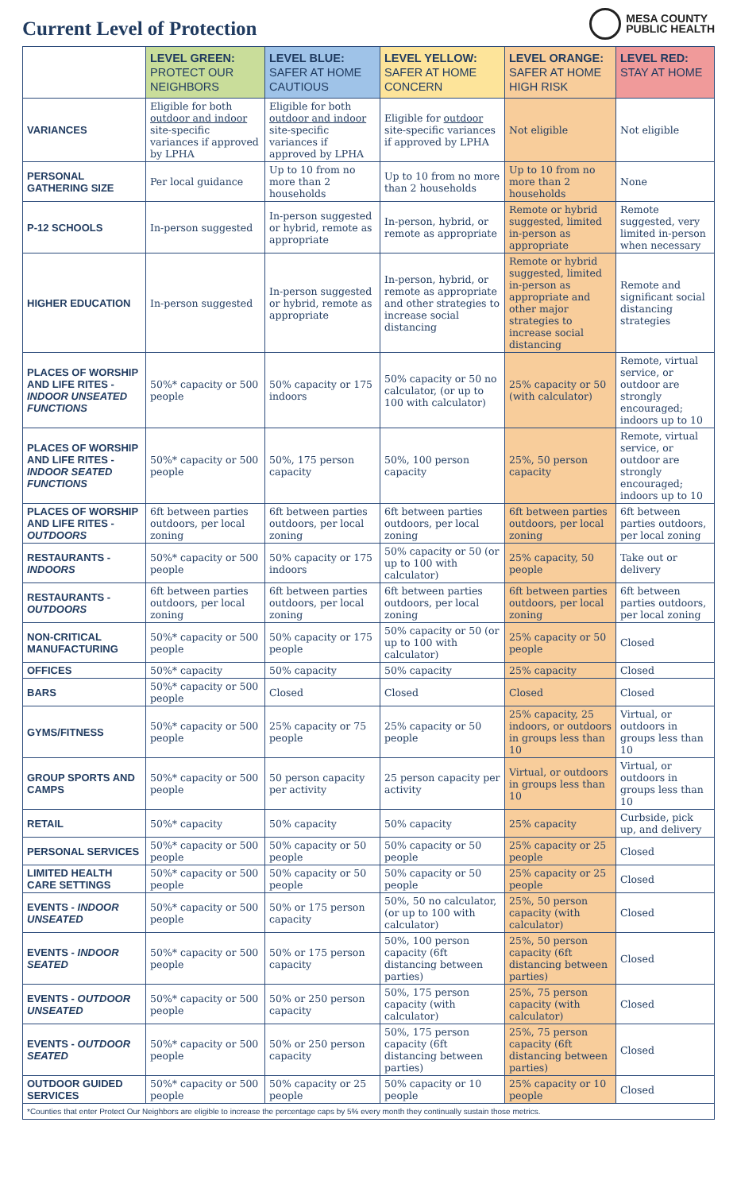Current Level of Protection
MESA COUNTY
PUBLIC HEALTH
| | LEVEL GREEN: PROTECT OUR NEIGHBORS | LEVEL BLUE: SAFER AT HOME CAUTIOUS | LEVEL YELLOW: SAFER AT HOME CONCERN | LEVEL ORANGE: SAFER AT HOME HIGH RISK | LEVEL RED: STAY AT HOME |
| --- | --- | --- | --- | --- | --- |
| VARIANCES | Eligible for both outdoor and indoor site-specific variances if approved by LPHA | Eligible for both outdoor and indoor site-specific variances if approved by LPHA | Eligible for outdoor site-specific variances if approved by LPHA | Not eligible | Not eligible |
| PERSONAL GATHERING SIZE | Per local guidance | Up to 10 from no more than 2 households | Up to 10 from no more than 2 households | Up to 10 from no more than 2 households | None |
| P-12 SCHOOLS | In-person suggested | In-person suggested or hybrid, remote as appropriate | In-person, hybrid, or remote as appropriate | Remote or hybrid suggested, limited in-person as appropriate | Remote suggested, very limited in-person when necessary |
| HIGHER EDUCATION | In-person suggested | In-person suggested or hybrid, remote as appropriate | In-person, hybrid, or remote as appropriate and other strategies to increase social distancing | Remote or hybrid suggested, limited in-person as appropriate and other major strategies to increase social distancing | Remote and significant social distancing strategies |
| PLACES OF WORSHIP AND LIFE RITES - INDOOR UNSEATED FUNCTIONS | 50%* capacity or 500 people | 50% capacity or 175 indoors | 50% capacity or 50 no calculator, (or up to 100 with calculator) | 25% capacity or 50 (with calculator) | Remote, virtual service, or outdoor are strongly encouraged; indoors up to 10 |
| PLACES OF WORSHIP AND LIFE RITES - INDOOR SEATED FUNCTIONS | 50%* capacity or 500 people | 50%, 175 person capacity | 50%, 100 person capacity | 25%, 50 person capacity | Remote, virtual service, or outdoor are strongly encouraged; indoors up to 10 |
| PLACES OF WORSHIP AND LIFE RITES - OUTDOORS | 6ft between parties outdoors, per local zoning | 6ft between parties outdoors, per local zoning | 6ft between parties outdoors, per local zoning | 6ft between parties outdoors, per local zoning | 6ft between parties outdoors, per local zoning |
| RESTAURANTS - INDOORS | 50%* capacity or 500 people | 50% capacity or 175 indoors | 50% capacity or 50 (or up to 100 with calculator) | 25% capacity, 50 people | Take out or delivery |
| RESTAURANTS - OUTDOORS | 6ft between parties outdoors, per local zoning | 6ft between parties outdoors, per local zoning | 6ft between parties outdoors, per local zoning | 6ft between parties outdoors, per local zoning | 6ft between parties outdoors, per local zoning |
| NON-CRITICAL MANUFACTURING | 50%* capacity or 500 people | 50% capacity or 175 people | 50% capacity or 50 (or up to 100 with calculator) | 25% capacity or 50 people | Closed |
| OFFICES | 50%* capacity | 50% capacity | 50% capacity | 25% capacity | Closed |
| BARS | 50%* capacity or 500 people | Closed | Closed | Closed | Closed |
| GYMS/FITNESS | 50%* capacity or 500 people | 25% capacity or 75 people | 25% capacity or 50 people | 25% capacity, 25 indoors, or outdoors in groups less than 10 | Virtual, or outdoors in groups less than 10 |
| GROUP SPORTS AND CAMPS | 50%* capacity or 500 people | 50 person capacity per activity | 25 person capacity per activity | Virtual, or outdoors in groups less than 10 | Virtual, or outdoors in groups less than 10 |
| RETAIL | 50%* capacity | 50% capacity | 50% capacity | 25% capacity | Curbside, pick up, and delivery |
| PERSONAL SERVICES | 50%* capacity or 500 people | 50% capacity or 50 people | 50% capacity or 50 people | 25% capacity or 25 people | Closed |
| LIMITED HEALTH CARE SETTINGS | 50%* capacity or 500 people | 50% capacity or 50 people | 50% capacity or 50 people | 25% capacity or 25 people | Closed |
| EVENTS - INDOOR UNSEATED | 50%* capacity or 500 people | 50% or 175 person capacity | 50%, 50 no calculator, (or up to 100 with calculator) | 25%, 50 person capacity (with calculator) | Closed |
| EVENTS - INDOOR SEATED | 50%* capacity or 500 people | 50% or 175 person capacity | 50%, 100 person capacity (6ft distancing between parties) | 25%, 50 person capacity (6ft distancing between parties) | Closed |
| EVENTS - OUTDOOR UNSEATED | 50%* capacity or 500 people | 50% or 250 person capacity | 50%, 175 person capacity (with calculator) | 25%, 75 person capacity (with calculator) | Closed |
| EVENTS - OUTDOOR SEATED | 50%* capacity or 500 people | 50% or 250 person capacity | 50%, 175 person capacity (6ft distancing between parties) | 25%, 75 person capacity (6ft distancing between parties) | Closed |
| OUTDOOR GUIDED SERVICES | 50%* capacity or 500 people | 50% capacity or 25 people | 50% capacity or 10 people | 25% capacity or 10 people | Closed |
| *Counties that enter Protect Our Neighbors are eligible to increase the percentage caps by 5% every month they continually sustain those metrics. | | | | | |